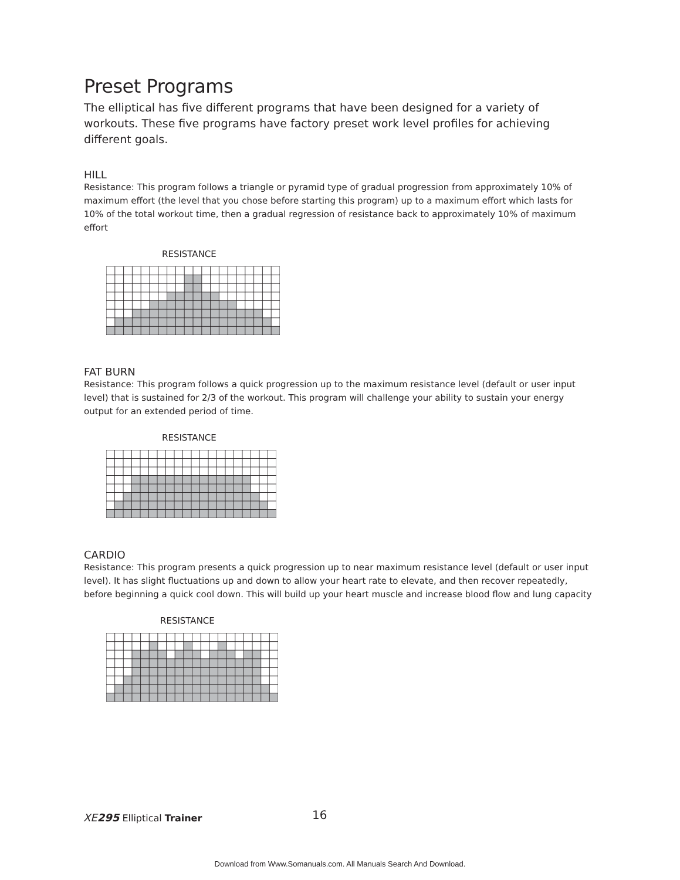Preset Programs
The elliptical has five different programs that have been designed for a variety of workouts. These five programs have factory preset work level profiles for achieving different goals.
HILL
Resistance: This program follows a triangle or pyramid type of gradual progression from approximately 10% of maximum effort (the level that you chose before starting this program) up to a maximum effort which lasts for 10% of the total workout time, then a gradual regression of resistance back to approximately 10% of maximum effort
RESISTANCE
FAT BURN
Resistance: This program follows a quick progression up to the maximum resistance level (default or user input level) that is sustained for 2/3 of the workout. This program will challenge your ability to sustain your energy output for an extended period of time.
RESISTANCE
CARDIO
Resistance: This program presents a quick progression up to near maximum resistance level (default or user input level). It has slight fluctuations up and down to allow your heart rate to elevate, and then recover repeatedly, before beginning a quick cool down. This will build up your heart muscle and increase blood flow and lung capacity
RESISTANCE
XE295 Elliptical Trainer 16
Download from Www.Somanuals.com. All Manuals Search And Download.